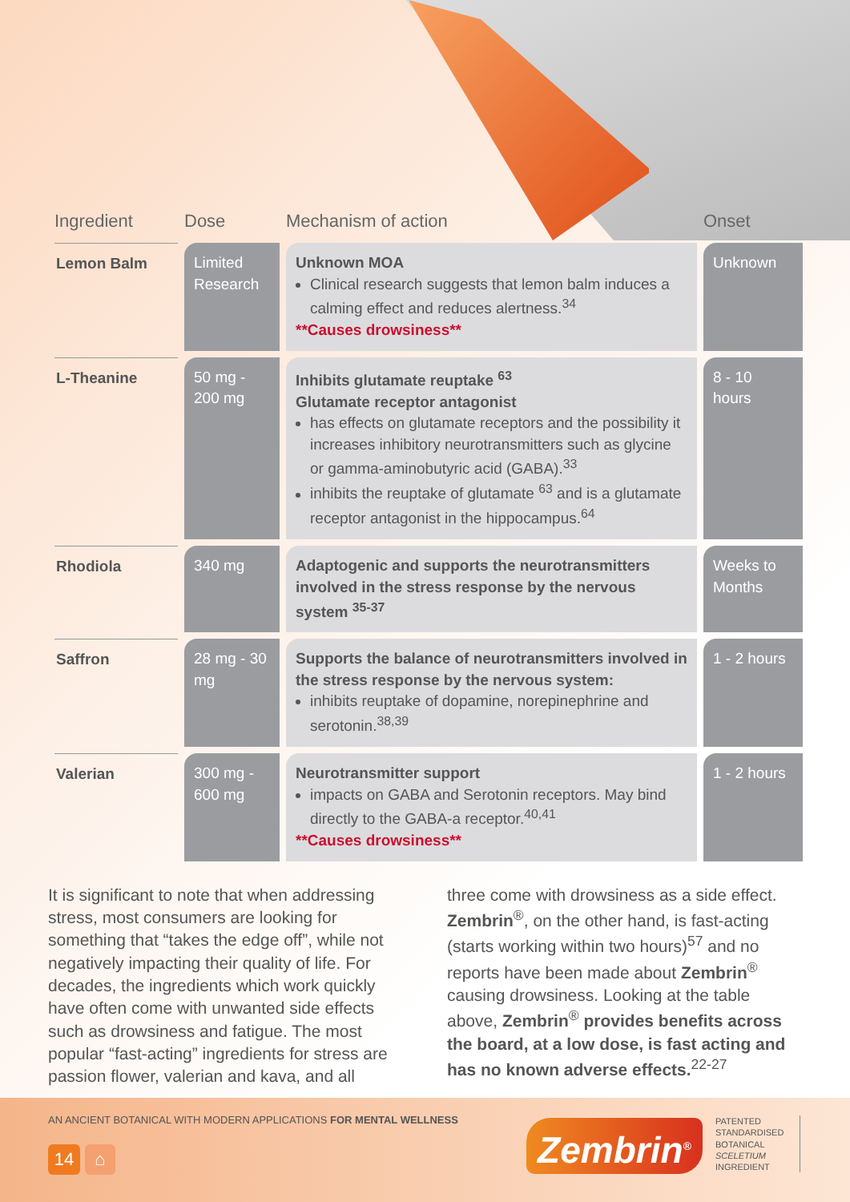| Ingredient | Dose | Mechanism of action | Onset |
| --- | --- | --- | --- |
| Lemon Balm | Limited Research | Unknown MOA Clinical research suggests that lemon balm induces a calming effect and reduces alertness.<sup>34</sup> **Causes drowsiness** | Unknown |
| L-Theanine | 50 mg - 200 mg | Inhibits glutamate reuptake <sup>63</sup> Glutamate receptor antagonist has effects on glutamate receptors and the possibility it increases inhibitory neurotransmitters such as glycine or gamma-aminobutyric acid (GABA).<sup>33</sup> inhibits the reuptake of glutamate <sup>63</sup> and is a glutamate receptor antagonist in the hippocampus.<sup>64</sup> | 8 - 10 hours |
| Rhodiola | 340 mg | Adaptogenic and supports the neurotransmitters involved in the stress response by the nervous system <sup>35-37</sup> | Weeks to Months |
| Saffron | 28 mg - 30 mg | Supports the balance of neurotransmitters involved in the stress response by the nervous system: inhibits reuptake of dopamine, norepinephrine and serotonin.<sup>38,39</sup> | 1 - 2 hours |
| Valerian | 300 mg - 600 mg | Neurotransmitter support impacts on GABA and Serotonin receptors. May bind directly to the GABA-a receptor.<sup>40,41</sup> **Causes drowsiness** | 1 - 2 hours |
It is significant to note that when addressing stress, most consumers are looking for something that “takes the edge off”, while not negatively impacting their quality of life. For decades, the ingredients which work quickly have often come with unwanted side effects such as drowsiness and fatigue. The most popular “fast-acting” ingredients for stress are passion flower, valerian and kava, and all
three come with drowsiness as a side effect. Zembrin<sup>®</sup>, on the other hand, is fast-acting (starts working within two hours)<sup>57</sup> and no reports have been made about Zembrin<sup>®</sup> causing drowsiness. Looking at the table above, Zembrin<sup>®</sup> provides benefits across the board, at a low dose, is fast acting and has no known adverse effects.<sup>22-27</sup>
AN ANCIENT BOTANICAL WITH MODERN APPLICATIONS FOR MENTAL WELLNESS
14 ⌂
Zembrin<sup>®</sup>
PATENTED
STANDARDISED
BOTANICAL
SCELETIUM
INGREDIENT